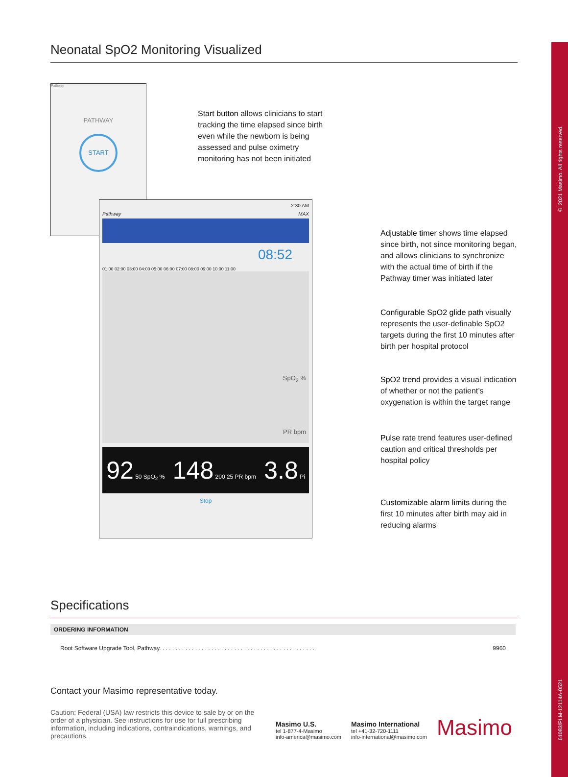© 2021 Masimo. All rights reserved.
61083/PLM-12114A-0521
Neonatal SpO2 Monitoring Visualized
Pathway
PATHWAY
START
2:30 AM
Pathway MAX
08:52
01:00 02:00 03:00 04:00 05:00 06:00 07:00 08:00 09:00 10:00 11:00
SpO<sub>2</sub> %
PR bpm
92 50 SpO<sub>2</sub> %
148 200 25 PR bpm
3.8 Pi
Stop
Start button allows clinicians to start tracking the time elapsed since birth even while the newborn is being assessed and pulse oximetry monitoring has not been initiated
Adjustable timer shows time elapsed since birth, not since monitoring began, and allows clinicians to synchronize with the actual time of birth if the Pathway timer was initiated later
Configurable SpO2 glide path visually represents the user-definable SpO2 targets during the first 10 minutes after birth per hospital protocol
SpO2 trend provides a visual indication of whether or not the patient’s oxygenation is within the target range
Pulse rate trend features user-defined caution and critical thresholds per hospital policy
Customizable alarm limits during the first 10 minutes after birth may aid in reducing alarms
Specifications
| ORDERING INFORMATION | |
| --- | --- |
| Root Software Upgrade Tool, Pathway. . . . . . . . . . . . . . . . . . . . . . . . . . . . . . . . . . . . . . . . . . . . . . . . | 9960 |
Contact your Masimo representative today.
Caution: Federal (USA) law restricts this device to sale by or on the order of a physician. See instructions for use for full prescribing information, including indications, contraindications, warnings, and precautions.
Masimo U.S.
tel 1-877-4-Masimo
info-america@masimo.com
Masimo International
tel +41-32-720-1111
info-international@masimo.com
Masimo